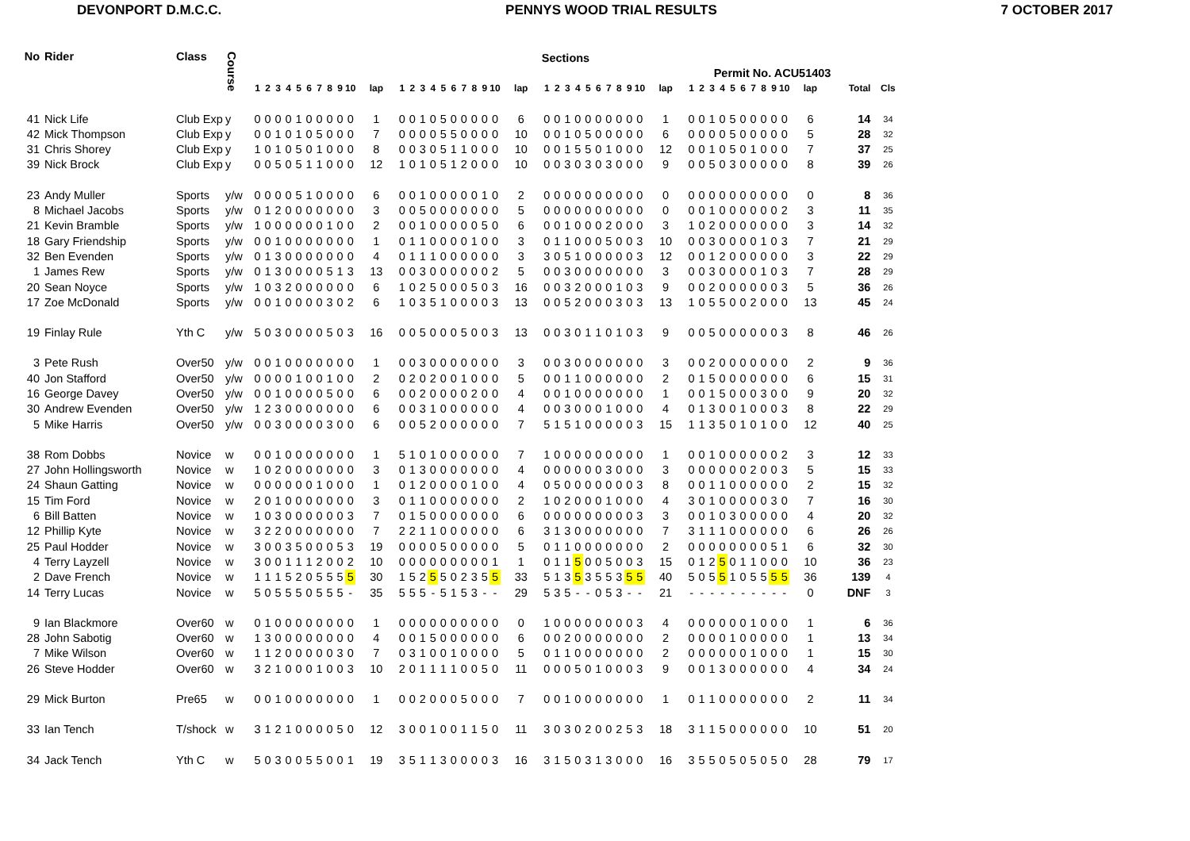DEVONPORT D.M.C.C. PENNYS WOOD TRIAL RESULTS 7 OCTOBER 2017
| No | Rider | Class | Course | | | | | | | | | | | | | | | | | | | | | | | Sections | | | | | | | | | | | | | | | | | | | | | | | |
| | | | | | | | | | | | | | | | | | | | | | | | | | | | | | | | | | | | | | Permit No. ACU51403 | | | | | | | | | | | | |
| | | | | 1 | 2 | 3 | 4 | 5 | 6 | 7 | 8 | 9 | 10 | lap | 1 | 2 | 3 | 4 | 5 | 6 | 7 | 8 | 9 | 10 | lap | 1 | 2 | 3 | 4 | 5 | 6 | 7 | 8 | 9 | 10 | lap | 1 | 2 | 3 | 4 | 5 | 6 | 7 | 8 | 9 | 10 | lap | Total | Cls |
| 41 | Nick Life | Club Exp | y | 0 | 0 | 0 | 0 | 1 | 0 | 0 | 0 | 0 | 0 | 1 | 0 | 0 | 1 | 0 | 5 | 0 | 0 | 0 | 0 | 0 | 6 | 0 | 0 | 1 | 0 | 0 | 0 | 0 | 0 | 0 | 0 | 1 | 0 | 0 | 1 | 0 | 5 | 0 | 0 | 0 | 0 | 0 | 6 | 14 | 34 |
| 42 | Mick Thompson | Club Exp | y | 0 | 0 | 1 | 0 | 1 | 0 | 5 | 0 | 0 | 0 | 7 | 0 | 0 | 0 | 0 | 5 | 5 | 0 | 0 | 0 | 0 | 10 | 0 | 0 | 1 | 0 | 5 | 0 | 0 | 0 | 0 | 0 | 6 | 0 | 0 | 0 | 0 | 5 | 0 | 0 | 0 | 0 | 0 | 5 | 28 | 32 |
| 31 | Chris Shorey | Club Exp | y | 1 | 0 | 1 | 0 | 5 | 0 | 1 | 0 | 0 | 0 | 8 | 0 | 0 | 3 | 0 | 5 | 1 | 1 | 0 | 0 | 0 | 10 | 0 | 0 | 1 | 5 | 5 | 0 | 1 | 0 | 0 | 0 | 12 | 0 | 0 | 1 | 0 | 5 | 0 | 1 | 0 | 0 | 0 | 7 | 37 | 25 |
| 39 | Nick Brock | Club Exp | y | 0 | 0 | 5 | 0 | 5 | 1 | 1 | 0 | 0 | 0 | 12 | 1 | 0 | 1 | 0 | 5 | 1 | 2 | 0 | 0 | 0 | 10 | 0 | 0 | 3 | 0 | 3 | 0 | 3 | 0 | 0 | 0 | 9 | 0 | 0 | 5 | 0 | 3 | 0 | 0 | 0 | 0 | 0 | 8 | 39 | 26 |
| 23 | Andy Muller | Sports | y/w | 0 | 0 | 0 | 0 | 5 | 1 | 0 | 0 | 0 | 0 | 6 | 0 | 0 | 1 | 0 | 0 | 0 | 0 | 0 | 1 | 0 | 2 | 0 | 0 | 0 | 0 | 0 | 0 | 0 | 0 | 0 | 0 | 0 | 0 | 0 | 0 | 0 | 0 | 0 | 0 | 0 | 0 | 0 | 0 | 8 | 36 |
| 8 | Michael Jacobs | Sports | y/w | 0 | 1 | 2 | 0 | 0 | 0 | 0 | 0 | 0 | 0 | 3 | 0 | 0 | 5 | 0 | 0 | 0 | 0 | 0 | 0 | 0 | 5 | 0 | 0 | 0 | 0 | 0 | 0 | 0 | 0 | 0 | 0 | 0 | 0 | 0 | 1 | 0 | 0 | 0 | 0 | 0 | 0 | 2 | 3 | 11 | 35 |
| 21 | Kevin Bramble | Sports | y/w | 1 | 0 | 0 | 0 | 0 | 0 | 0 | 1 | 0 | 0 | 2 | 0 | 0 | 1 | 0 | 0 | 0 | 0 | 0 | 5 | 0 | 6 | 0 | 0 | 1 | 0 | 0 | 0 | 2 | 0 | 0 | 0 | 3 | 1 | 0 | 2 | 0 | 0 | 0 | 0 | 0 | 0 | 0 | 3 | 14 | 32 |
| 18 | Gary Friendship | Sports | y/w | 0 | 0 | 1 | 0 | 0 | 0 | 0 | 0 | 0 | 0 | 1 | 0 | 1 | 1 | 0 | 0 | 0 | 0 | 1 | 0 | 0 | 3 | 0 | 1 | 1 | 0 | 0 | 0 | 5 | 0 | 0 | 3 | 10 | 0 | 0 | 3 | 0 | 0 | 0 | 0 | 1 | 0 | 3 | 7 | 21 | 29 |
| 32 | Ben Evenden | Sports | y/w | 0 | 1 | 3 | 0 | 0 | 0 | 0 | 0 | 0 | 0 | 4 | 0 | 1 | 1 | 1 | 0 | 0 | 0 | 0 | 0 | 0 | 3 | 3 | 0 | 5 | 1 | 0 | 0 | 0 | 0 | 0 | 3 | 12 | 0 | 0 | 1 | 2 | 0 | 0 | 0 | 0 | 0 | 0 | 3 | 22 | 29 |
| 1 | James Rew | Sports | y/w | 0 | 1 | 3 | 0 | 0 | 0 | 0 | 5 | 1 | 3 | 13 | 0 | 0 | 3 | 0 | 0 | 0 | 0 | 0 | 0 | 2 | 5 | 0 | 0 | 3 | 0 | 0 | 0 | 0 | 0 | 0 | 0 | 3 | 0 | 0 | 3 | 0 | 0 | 0 | 0 | 1 | 0 | 3 | 7 | 28 | 29 |
| 20 | Sean Noyce | Sports | y/w | 1 | 0 | 3 | 2 | 0 | 0 | 0 | 0 | 0 | 0 | 6 | 1 | 0 | 2 | 5 | 0 | 0 | 0 | 5 | 0 | 3 | 16 | 0 | 0 | 3 | 2 | 0 | 0 | 0 | 1 | 0 | 3 | 9 | 0 | 0 | 2 | 0 | 0 | 0 | 0 | 0 | 0 | 3 | 5 | 36 | 26 |
| 17 | Zoe McDonald | Sports | y/w | 0 | 0 | 1 | 0 | 0 | 0 | 0 | 3 | 0 | 2 | 6 | 1 | 0 | 3 | 5 | 1 | 0 | 0 | 0 | 0 | 3 | 13 | 0 | 0 | 5 | 2 | 0 | 0 | 0 | 3 | 0 | 3 | 13 | 1 | 0 | 5 | 5 | 0 | 0 | 2 | 0 | 0 | 0 | 13 | 45 | 24 |
| 19 | Finlay Rule | Yth C | y/w | 5 | 0 | 3 | 0 | 0 | 0 | 0 | 5 | 0 | 3 | 16 | 0 | 0 | 5 | 0 | 0 | 0 | 5 | 0 | 0 | 3 | 13 | 0 | 0 | 3 | 0 | 1 | 1 | 0 | 1 | 0 | 3 | 9 | 0 | 0 | 5 | 0 | 0 | 0 | 0 | 0 | 0 | 3 | 8 | 46 | 26 |
| 3 | Pete Rush | Over50 | y/w | 0 | 0 | 1 | 0 | 0 | 0 | 0 | 0 | 0 | 0 | 1 | 0 | 0 | 3 | 0 | 0 | 0 | 0 | 0 | 0 | 0 | 3 | 0 | 0 | 3 | 0 | 0 | 0 | 0 | 0 | 0 | 0 | 3 | 0 | 0 | 2 | 0 | 0 | 0 | 0 | 0 | 0 | 0 | 2 | 9 | 36 |
| 40 | Jon Stafford | Over50 | y/w | 0 | 0 | 0 | 0 | 1 | 0 | 0 | 1 | 0 | 0 | 2 | 0 | 2 | 0 | 2 | 0 | 0 | 1 | 0 | 0 | 0 | 5 | 0 | 0 | 1 | 1 | 0 | 0 | 0 | 0 | 0 | 0 | 2 | 0 | 1 | 5 | 0 | 0 | 0 | 0 | 0 | 0 | 0 | 6 | 15 | 31 |
| 16 | George Davey | Over50 | y/w | 0 | 0 | 1 | 0 | 0 | 0 | 0 | 5 | 0 | 0 | 6 | 0 | 0 | 2 | 0 | 0 | 0 | 0 | 2 | 0 | 0 | 4 | 0 | 0 | 1 | 0 | 0 | 0 | 0 | 0 | 0 | 0 | 1 | 0 | 0 | 1 | 5 | 0 | 0 | 0 | 3 | 0 | 0 | 9 | 20 | 32 |
| 30 | Andrew Evenden | Over50 | y/w | 1 | 2 | 3 | 0 | 0 | 0 | 0 | 0 | 0 | 0 | 6 | 0 | 0 | 3 | 1 | 0 | 0 | 0 | 0 | 0 | 0 | 4 | 0 | 0 | 3 | 0 | 0 | 0 | 1 | 0 | 0 | 0 | 4 | 0 | 1 | 3 | 0 | 0 | 1 | 0 | 0 | 0 | 3 | 8 | 22 | 29 |
| 5 | Mike Harris | Over50 | y/w | 0 | 0 | 3 | 0 | 0 | 0 | 0 | 3 | 0 | 0 | 6 | 0 | 0 | 5 | 2 | 0 | 0 | 0 | 0 | 0 | 0 | 7 | 5 | 1 | 5 | 1 | 0 | 0 | 0 | 0 | 0 | 3 | 15 | 1 | 1 | 3 | 5 | 0 | 1 | 0 | 1 | 0 | 0 | 12 | 40 | 25 |
| 38 | Rom Dobbs | Novice | w | 0 | 0 | 1 | 0 | 0 | 0 | 0 | 0 | 0 | 0 | 1 | 5 | 1 | 0 | 1 | 0 | 0 | 0 | 0 | 0 | 0 | 7 | 1 | 0 | 0 | 0 | 0 | 0 | 0 | 0 | 0 | 0 | 1 | 0 | 0 | 1 | 0 | 0 | 0 | 0 | 0 | 0 | 2 | 3 | 12 | 33 |
| 27 | John Hollingsworth | Novice | w | 1 | 0 | 2 | 0 | 0 | 0 | 0 | 0 | 0 | 0 | 3 | 0 | 1 | 3 | 0 | 0 | 0 | 0 | 0 | 0 | 0 | 4 | 0 | 0 | 0 | 0 | 0 | 0 | 3 | 0 | 0 | 0 | 3 | 0 | 0 | 0 | 0 | 0 | 0 | 2 | 0 | 0 | 3 | 5 | 15 | 33 |
| 24 | Shaun Gatting | Novice | w | 0 | 0 | 0 | 0 | 0 | 0 | 1 | 0 | 0 | 0 | 1 | 0 | 1 | 2 | 0 | 0 | 0 | 0 | 1 | 0 | 0 | 4 | 0 | 5 | 0 | 0 | 0 | 0 | 0 | 0 | 0 | 3 | 8 | 0 | 0 | 1 | 1 | 0 | 0 | 0 | 0 | 0 | 0 | 2 | 15 | 32 |
| 15 | Tim Ford | Novice | w | 2 | 0 | 1 | 0 | 0 | 0 | 0 | 0 | 0 | 0 | 3 | 0 | 1 | 1 | 0 | 0 | 0 | 0 | 0 | 0 | 0 | 2 | 1 | 0 | 2 | 0 | 0 | 0 | 1 | 0 | 0 | 0 | 4 | 3 | 0 | 1 | 0 | 0 | 0 | 0 | 0 | 3 | 0 | 7 | 16 | 30 |
| 6 | Bill Batten | Novice | w | 1 | 0 | 3 | 0 | 0 | 0 | 0 | 0 | 0 | 3 | 7 | 0 | 1 | 5 | 0 | 0 | 0 | 0 | 0 | 0 | 0 | 6 | 0 | 0 | 0 | 0 | 0 | 0 | 0 | 0 | 0 | 3 | 3 | 0 | 0 | 1 | 0 | 3 | 0 | 0 | 0 | 0 | 0 | 4 | 20 | 32 |
| 12 | Phillip Kyte | Novice | w | 3 | 2 | 2 | 0 | 0 | 0 | 0 | 0 | 0 | 0 | 7 | 2 | 2 | 1 | 1 | 0 | 0 | 0 | 0 | 0 | 0 | 6 | 3 | 1 | 3 | 0 | 0 | 0 | 0 | 0 | 0 | 0 | 7 | 3 | 1 | 1 | 1 | 0 | 0 | 0 | 0 | 0 | 0 | 6 | 26 | 26 |
| 25 | Paul Hodder | Novice | w | 3 | 0 | 0 | 3 | 5 | 0 | 0 | 0 | 5 | 3 | 19 | 0 | 0 | 0 | 0 | 5 | 0 | 0 | 0 | 0 | 0 | 5 | 0 | 1 | 1 | 0 | 0 | 0 | 0 | 0 | 0 | 0 | 2 | 0 | 0 | 0 | 0 | 0 | 0 | 0 | 0 | 5 | 1 | 6 | 32 | 30 |
| 4 | Terry Layzell | Novice | w | 3 | 0 | 0 | 1 | 1 | 1 | 2 | 0 | 0 | 2 | 10 | 0 | 0 | 0 | 0 | 0 | 0 | 0 | 0 | 0 | 1 | 1 | 0 | 1 | 1 | 5 | 0 | 0 | 5 | 0 | 0 | 3 | 15 | 0 | 1 | 2 | 5 | 0 | 1 | 1 | 0 | 0 | 0 | 10 | 36 | 23 |
| 2 | Dave French | Novice | w | 1 | 1 | 1 | 5 | 2 | 0 | 5 | 5 | 5 | 5 | 30 | 1 | 5 | 2 | 5 | 5 | 0 | 2 | 3 | 5 | 5 | 33 | 5 | 1 | 3 | 5 | 3 | 5 | 5 | 3 | 5 | 5 | 40 | 5 | 0 | 5 | 5 | 1 | 0 | 5 | 5 | 5 | 5 | 36 | 139 | 4 |
| 14 | Terry Lucas | Novice | w | 5 | 0 | 5 | 5 | 5 | 0 | 5 | 5 | 5 | - | 35 | 5 | 5 | 5 | - | 5 | 1 | 5 | 3 | - | - | 29 | 5 | 3 | 5 | - | - | 0 | 5 | 3 | - | - | 21 | - | - | - | - | - | - | - | - | - | - | 0 | DNF | 3 |
| 9 | Ian Blackmore | Over60 | w | 0 | 1 | 0 | 0 | 0 | 0 | 0 | 0 | 0 | 0 | 1 | 0 | 0 | 0 | 0 | 0 | 0 | 0 | 0 | 0 | 0 | 0 | 1 | 0 | 0 | 0 | 0 | 0 | 0 | 0 | 0 | 3 | 4 | 0 | 0 | 0 | 0 | 0 | 0 | 1 | 0 | 0 | 0 | 1 | 6 | 36 |
| 28 | John Sabotig | Over60 | w | 1 | 3 | 0 | 0 | 0 | 0 | 0 | 0 | 0 | 0 | 4 | 0 | 0 | 1 | 5 | 0 | 0 | 0 | 0 | 0 | 0 | 6 | 0 | 0 | 2 | 0 | 0 | 0 | 0 | 0 | 0 | 0 | 2 | 0 | 0 | 0 | 0 | 1 | 0 | 0 | 0 | 0 | 0 | 1 | 13 | 34 |
| 7 | Mike Wilson | Over60 | w | 1 | 1 | 2 | 0 | 0 | 0 | 0 | 0 | 3 | 0 | 7 | 0 | 3 | 1 | 0 | 0 | 1 | 0 | 0 | 0 | 0 | 5 | 0 | 1 | 1 | 0 | 0 | 0 | 0 | 0 | 0 | 0 | 2 | 0 | 0 | 0 | 0 | 0 | 0 | 1 | 0 | 0 | 0 | 1 | 15 | 30 |
| 26 | Steve Hodder | Over60 | w | 3 | 2 | 1 | 0 | 0 | 0 | 1 | 0 | 0 | 3 | 10 | 2 | 0 | 1 | 1 | 1 | 1 | 0 | 0 | 5 | 0 | 11 | 0 | 0 | 0 | 5 | 0 | 1 | 0 | 0 | 0 | 3 | 9 | 0 | 0 | 1 | 3 | 0 | 0 | 0 | 0 | 0 | 0 | 4 | 34 | 24 |
| 29 | Mick Burton | Pre65 | w | 0 | 0 | 1 | 0 | 0 | 0 | 0 | 0 | 0 | 0 | 1 | 0 | 0 | 2 | 0 | 0 | 0 | 5 | 0 | 0 | 0 | 7 | 0 | 0 | 1 | 0 | 0 | 0 | 0 | 0 | 0 | 0 | 1 | 0 | 1 | 1 | 0 | 0 | 0 | 0 | 0 | 0 | 0 | 2 | 11 | 34 |
| 33 | Ian Tench | T/shock | w | 3 | 1 | 2 | 1 | 0 | 0 | 0 | 0 | 5 | 0 | 12 | 3 | 0 | 0 | 1 | 0 | 0 | 1 | 1 | 5 | 0 | 11 | 3 | 0 | 3 | 0 | 2 | 0 | 0 | 2 | 5 | 3 | 18 | 3 | 1 | 1 | 5 | 0 | 0 | 0 | 0 | 0 | 0 | 10 | 51 | 20 |
| 34 | Jack Tench | Yth C | w | 5 | 0 | 3 | 0 | 0 | 5 | 5 | 0 | 0 | 1 | 19 | 3 | 5 | 1 | 1 | 3 | 0 | 0 | 0 | 0 | 3 | 16 | 3 | 1 | 5 | 0 | 3 | 1 | 3 | 0 | 0 | 0 | 16 | 3 | 5 | 5 | 0 | 5 | 0 | 5 | 0 | 5 | 0 | 28 | 79 | 17 |